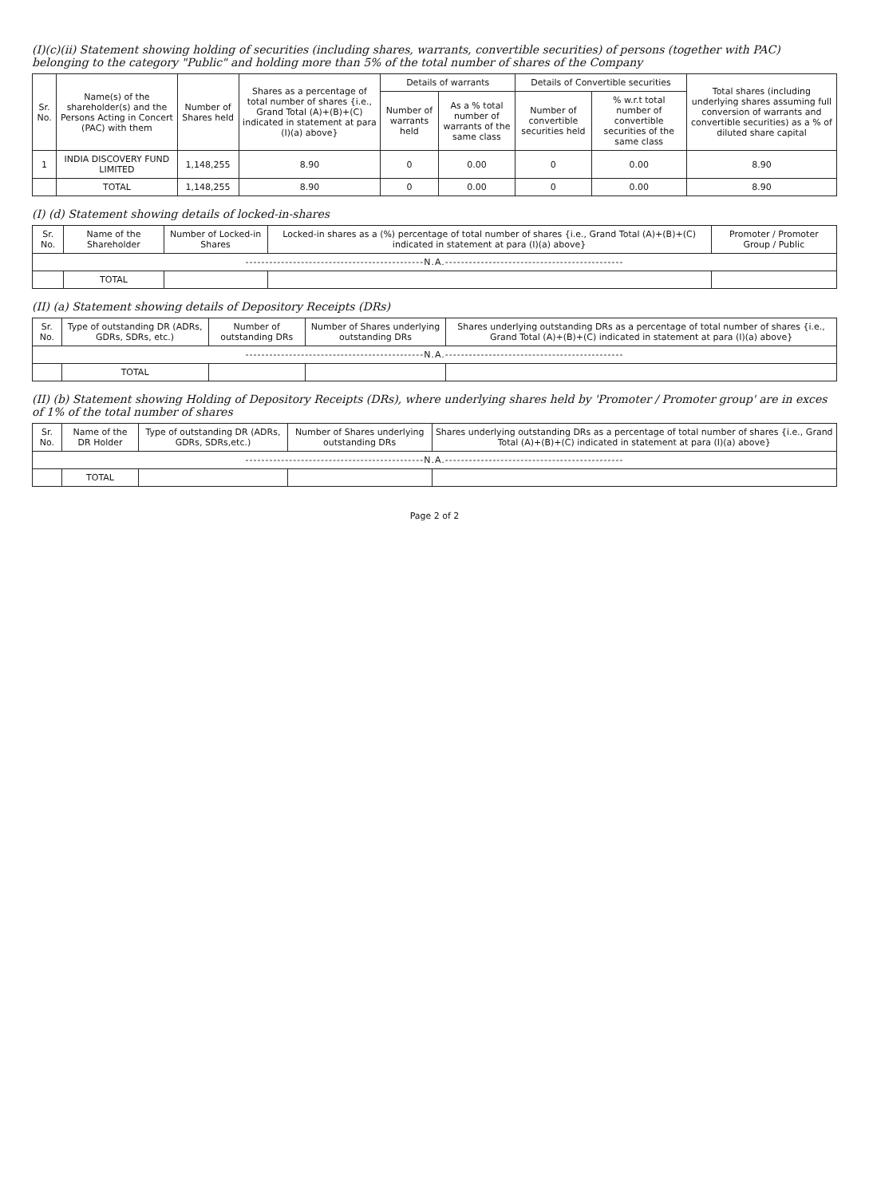(I)(c)(ii) Statement showing holding of securities (including shares, warrants, convertible securities) of persons (together with PAC) belonging to the category "Public" and holding more than 5% of the total number of shares of the Company
| Sr. No. | Name(s) of the shareholder(s) and the Persons Acting in Concert (PAC) with them | Number of Shares held | Shares as a percentage of total number of shares {i.e., Grand Total (A)+(B)+(C) indicated in statement at para (I)(a) above} | Details of warrants | | Details of Convertible securities | | Total shares (including underlying shares assuming full conversion of warrants and convertible securities) as a % of diluted share capital |
| --- | --- | --- | --- | --- | --- | --- | --- | --- |
| | | | | Number of warrants held | As a % total number of warrants of the same class | Number of convertible securities held | % w.r.t total number of convertible securities of the same class | |
| 1 | INDIA DISCOVERY FUND LIMITED | 1,148,255 | 8.90 | 0 | 0.00 | 0 | 0.00 | 8.90 |
| | TOTAL | 1,148,255 | 8.90 | 0 | 0.00 | 0 | 0.00 | 8.90 |
(I) (d) Statement showing details of locked-in-shares
| Sr. No. | Name of the Shareholder | Number of Locked-in Shares | Locked-in shares as a (%) percentage of total number of shares {i.e., Grand Total (A)+(B)+(C) indicated in statement at para (I)(a) above} | Promoter / Promoter Group / Public |
| --- | --- | --- | --- | --- |
| ---------------------------------------------N.A.--------------------------------------------- | | | | |
| | TOTAL | | | |
(II) (a) Statement showing details of Depository Receipts (DRs)
| Sr. No. | Type of outstanding DR (ADRs, GDRs, SDRs, etc.) | Number of outstanding DRs | Number of Shares underlying outstanding DRs | Shares underlying outstanding DRs as a percentage of total number of shares {i.e., Grand Total (A)+(B)+(C) indicated in statement at para (I)(a) above} |
| --- | --- | --- | --- | --- |
| ---------------------------------------------N.A.--------------------------------------------- | | | | |
| | TOTAL | | | |
(II) (b) Statement showing Holding of Depository Receipts (DRs), where underlying shares held by 'Promoter / Promoter group' are in exces of 1% of the total number of shares
| Sr. No. | Name of the DR Holder | Type of outstanding DR (ADRs, GDRs, SDRs,etc.) | Number of Shares underlying outstanding DRs | Shares underlying outstanding DRs as a percentage of total number of shares {i.e., Grand Total (A)+(B)+(C) indicated in statement at para (I)(a) above} |
| --- | --- | --- | --- | --- |
| ---------------------------------------------N.A.--------------------------------------------- | | | | |
| | TOTAL | | | |
Page 2 of 2